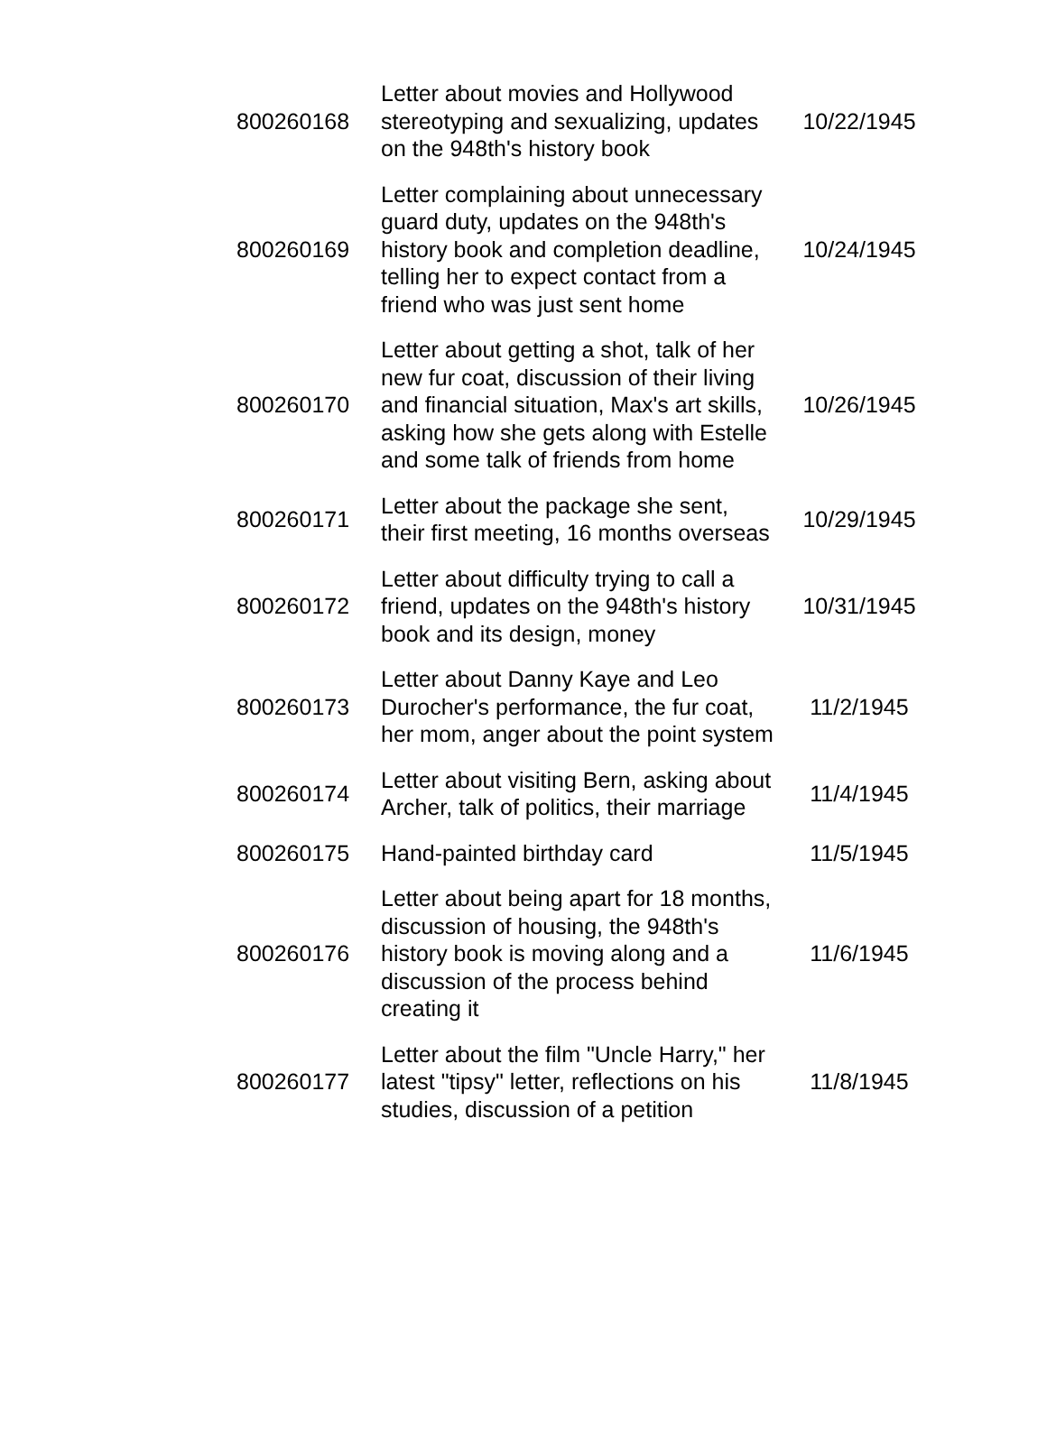| 800260168 | Letter about movies and Hollywood stereotyping and sexualizing, updates on the 948th's history book | 10/22/1945 |
| 800260169 | Letter complaining about unnecessary guard duty, updates on the 948th's history book and completion deadline, telling her to expect contact from a friend who was just sent home | 10/24/1945 |
| 800260170 | Letter about getting a shot, talk of her new fur coat, discussion of their living and financial situation, Max's art skills, asking how she gets along with Estelle and some talk of friends from home | 10/26/1945 |
| 800260171 | Letter about the package she sent, their first meeting, 16 months overseas | 10/29/1945 |
| 800260172 | Letter about difficulty trying to call a friend, updates on the 948th's history book and its design, money | 10/31/1945 |
| 800260173 | Letter about Danny Kaye and Leo Durocher's performance, the fur coat, her mom, anger about the point system | 11/2/1945 |
| 800260174 | Letter about visiting Bern, asking about Archer, talk of politics, their marriage | 11/4/1945 |
| 800260175 | Hand-painted birthday card | 11/5/1945 |
| 800260176 | Letter about being apart for 18 months, discussion of housing, the 948th's history book is moving along and a discussion of the process behind creating it | 11/6/1945 |
| 800260177 | Letter about the film "Uncle Harry," her latest "tipsy" letter, reflections on his studies, discussion of a petition | 11/8/1945 |